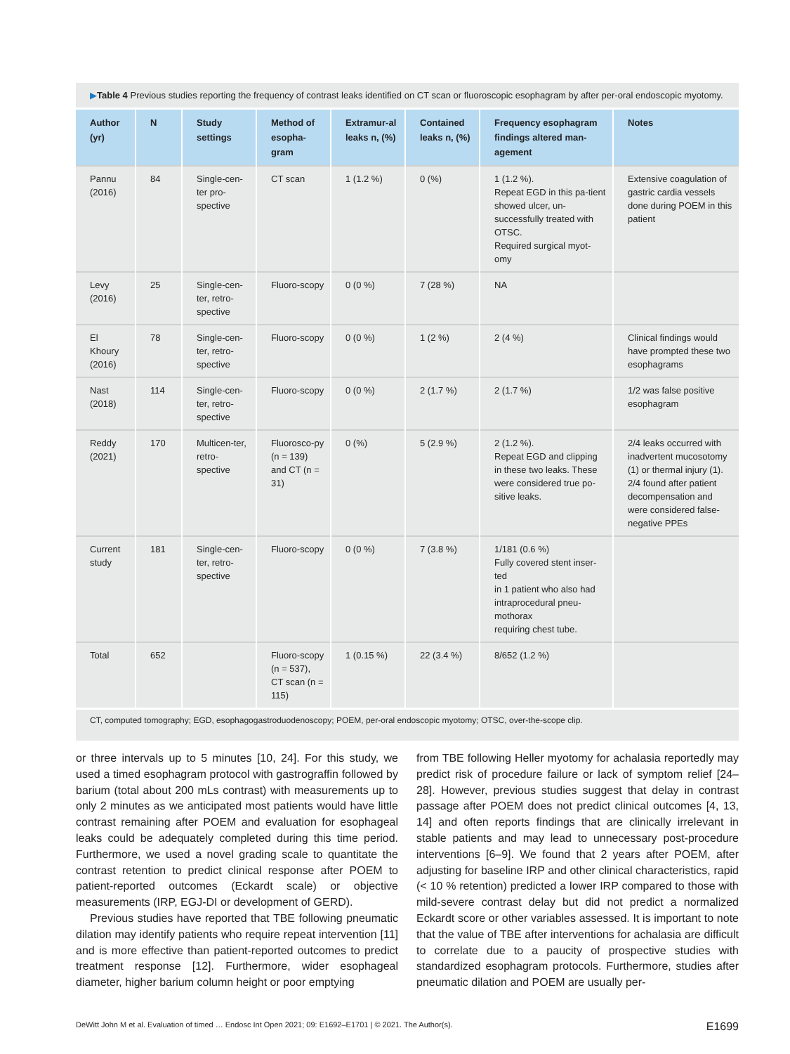▶Table 4 Previous studies reporting the frequency of contrast leaks identified on CT scan or fluoroscopic esophagram by after per-oral endoscopic myotomy.
| Author (yr) | N | Study settings | Method of esopha-gram | Extramur-al leaks n, (%) | Contained leaks n, (%) | Frequency esophagram findings altered man-agement | Notes |
| --- | --- | --- | --- | --- | --- | --- | --- |
| Pannu (2016) | 84 | Single-cen-ter pro-spective | CT scan | 1 (1.2 %) | 0 (%) | 1 (1.2 %). Repeat EGD in this pa-tient showed ulcer, un-successfully treated with OTSC. Required surgical myot-omy | Extensive coagulation of gastric cardia vessels done during POEM in this patient |
| Levy (2016) | 25 | Single-cen-ter, retro-spective | Fluoro-scopy | 0 (0 %) | 7 (28 %) | NA | |
| El Khoury (2016) | 78 | Single-cen-ter, retro-spective | Fluoro-scopy | 0 (0 %) | 1 (2 %) | 2 (4 %) | Clinical findings would have prompted these two esophagrams |
| Nast (2018) | 114 | Single-cen-ter, retro-spective | Fluoro-scopy | 0 (0 %) | 2 (1.7 %) | 2 (1.7 %) | 1/2 was false positive esophagram |
| Reddy (2021) | 170 | Multicen-ter, retro-spective | Fluorosco-py (n = 139) and CT (n = 31) | 0 (%) | 5 (2.9 %) | 2 (1.2 %). Repeat EGD and clipping in these two leaks. These were considered true po-sitive leaks. | 2/4 leaks occurred with inadvertent mucosotomy (1) or thermal injury (1). 2/4 found after patient decompensation and were considered false-negative PPEs |
| Current study | 181 | Single-cen-ter, retro-spective | Fluoro-scopy | 0 (0 %) | 7 (3.8 %) | 1/181 (0.6 %) Fully covered stent inser-ted in 1 patient who also had intraprocedural pneu-mothorax requiring chest tube. | |
| Total | 652 | | Fluoro-scopy (n = 537), CT scan (n = 115) | 1 (0.15 %) | 22 (3.4 %) | 8/652 (1.2 %) | |
CT, computed tomography; EGD, esophagogastroduodenoscopy; POEM, per-oral endoscopic myotomy; OTSC, over-the-scope clip.
or three intervals up to 5 minutes [10, 24]. For this study, we used a timed esophagram protocol with gastrograffin followed by barium (total about 200 mLs contrast) with measurements up to only 2 minutes as we anticipated most patients would have little contrast remaining after POEM and evaluation for esophageal leaks could be adequately completed during this time period. Furthermore, we used a novel grading scale to quantitate the contrast retention to predict clinical response after POEM to patient-reported outcomes (Eckardt scale) or objective measurements (IRP, EGJ-DI or development of GERD).
Previous studies have reported that TBE following pneumatic dilation may identify patients who require repeat intervention [11] and is more effective than patient-reported outcomes to predict treatment response [12]. Furthermore, wider esophageal diameter, higher barium column height or poor emptying
from TBE following Heller myotomy for achalasia reportedly may predict risk of procedure failure or lack of symptom relief [24–28]. However, previous studies suggest that delay in contrast passage after POEM does not predict clinical outcomes [4, 13, 14] and often reports findings that are clinically irrelevant in stable patients and may lead to unnecessary post-procedure interventions [6–9]. We found that 2 years after POEM, after adjusting for baseline IRP and other clinical characteristics, rapid (< 10 % retention) predicted a lower IRP compared to those with mild-severe contrast delay but did not predict a normalized Eckardt score or other variables assessed. It is important to note that the value of TBE after interventions for achalasia are difficult to correlate due to a paucity of prospective studies with standardized esophagram protocols. Furthermore, studies after pneumatic dilation and POEM are usually per-
DeWitt John M et al. Evaluation of timed … Endosc Int Open 2021; 09: E1692–E1701 | © 2021. The Author(s). E1699